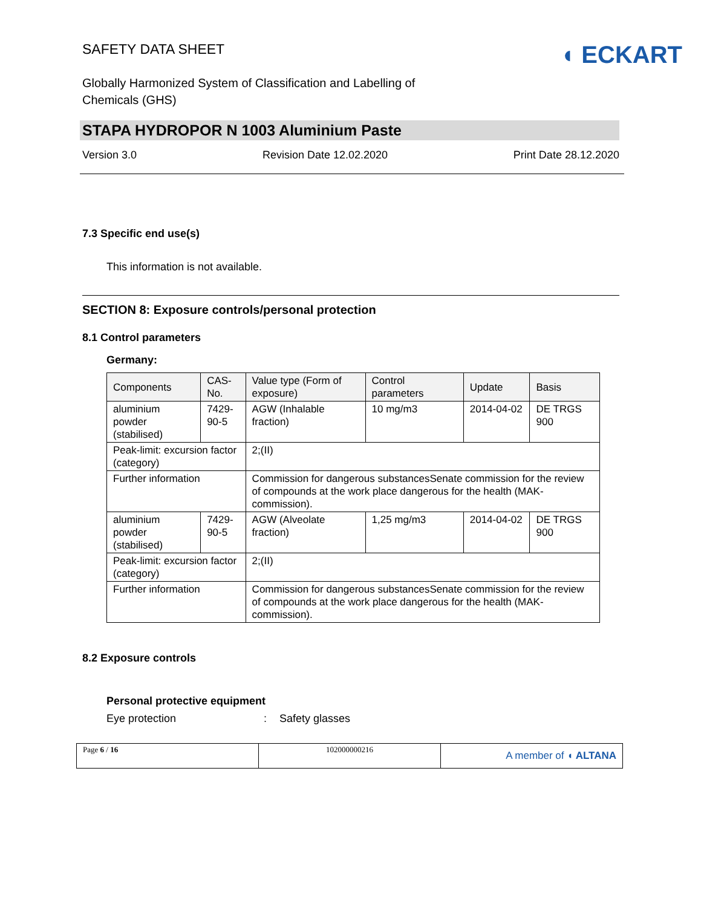SAFETY DATA SHEET
◖ ECKART
Globally Harmonized System of Classification and Labelling of
Chemicals (GHS)
STAPA HYDROPOR N 1003 Aluminium Paste
Version 3.0 Revision Date 12.02.2020 Print Date 28.12.2020
7.3 Specific end use(s)
This information is not available.
SECTION 8: Exposure controls/personal protection
8.1 Control parameters
Germany:
| Components | CAS-No. | Value type (Form of exposure) | Control parameters | Update | Basis |
| --- | --- | --- | --- | --- | --- |
| aluminium powder (stabilised) | 7429-90-5 | AGW (Inhalable fraction) | 10 mg/m3 | 2014-04-02 | DE TRGS 900 |
| Peak-limit: excursion factor (category) | | 2;(II) | | | |
| Further information | | Commission for dangerous substancesSenate commission for the review of compounds at the work place dangerous for the health (MAK-commission). | | | |
| aluminium powder (stabilised) | 7429-90-5 | AGW (Alveolate fraction) | 1,25 mg/m3 | 2014-04-02 | DE TRGS 900 |
| Peak-limit: excursion factor (category) | | 2;(II) | | | |
| Further information | | Commission for dangerous substancesSenate commission for the review of compounds at the work place dangerous for the health (MAK-commission). | | | |
8.2 Exposure controls
Personal protective equipment
Eye protection: Safety glasses
Page 6 / 16 102000000216
A member of ◖ ALTANA